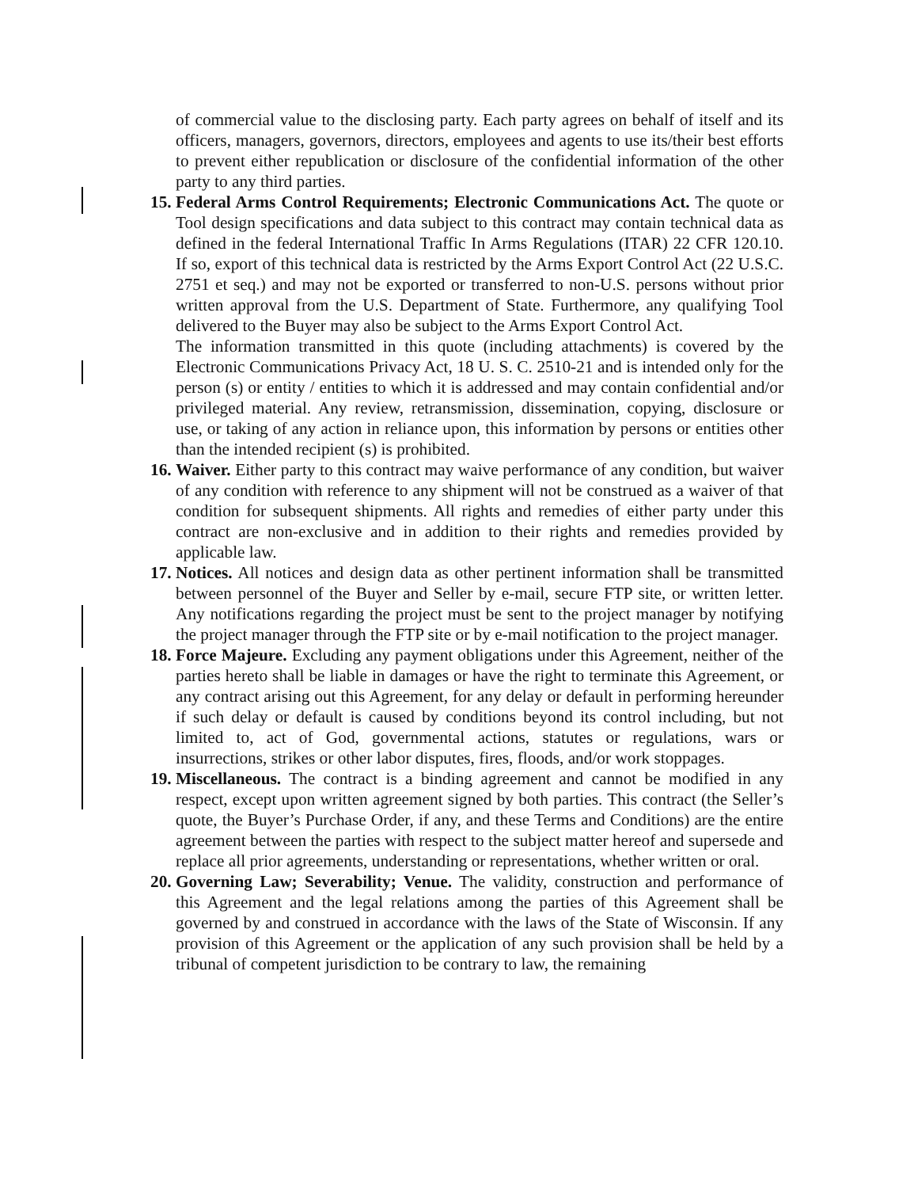of commercial value to the disclosing party. Each party agrees on behalf of itself and its officers, managers, governors, directors, employees and agents to use its/their best efforts to prevent either republication or disclosure of the confidential information of the other party to any third parties.
15.
Federal Arms Control Requirements; Electronic Communications Act. The quote or Tool design specifications and data subject to this contract may contain technical data as defined in the federal International Traffic In Arms Regulations (ITAR) 22 CFR 120.10. If so, export of this technical data is restricted by the Arms Export Control Act (22 U.S.C. 2751 et seq.) and may not be exported or transferred to non-U.S. persons without prior written approval from the U.S. Department of State. Furthermore, any qualifying Tool delivered to the Buyer may also be subject to the Arms Export Control Act.
The information transmitted in this quote (including attachments) is covered by the Electronic Communications Privacy Act, 18 U. S. C. 2510-21 and is intended only for the person (s) or entity / entities to which it is addressed and may contain confidential and/or privileged material. Any review, retransmission, dissemination, copying, disclosure or use, or taking of any action in reliance upon, this information by persons or entities other than the intended recipient (s) is prohibited.
16.
Waiver. Either party to this contract may waive performance of any condition, but waiver of any condition with reference to any shipment will not be construed as a waiver of that condition for subsequent shipments. All rights and remedies of either party under this contract are non-exclusive and in addition to their rights and remedies provided by applicable law.
17.
Notices. All notices and design data as other pertinent information shall be transmitted between personnel of the Buyer and Seller by e-mail, secure FTP site, or written letter. Any notifications regarding the project must be sent to the project manager by notifying the project manager through the FTP site or by e-mail notification to the project manager.
18.
Force Majeure. Excluding any payment obligations under this Agreement, neither of the parties hereto shall be liable in damages or have the right to terminate this Agreement, or any contract arising out this Agreement, for any delay or default in performing hereunder if such delay or default is caused by conditions beyond its control including, but not limited to, act of God, governmental actions, statutes or regulations, wars or insurrections, strikes or other labor disputes, fires, floods, and/or work stoppages.
19.
Miscellaneous. The contract is a binding agreement and cannot be modified in any respect, except upon written agreement signed by both parties. This contract (the Seller’s quote, the Buyer’s Purchase Order, if any, and these Terms and Conditions) are the entire agreement between the parties with respect to the subject matter hereof and supersede and replace all prior agreements, understanding or representations, whether written or oral.
20.
Governing Law; Severability; Venue. The validity, construction and performance of this Agreement and the legal relations among the parties of this Agreement shall be governed by and construed in accordance with the laws of the State of Wisconsin. If any provision of this Agreement or the application of any such provision shall be held by a tribunal of competent jurisdiction to be contrary to law, the remaining